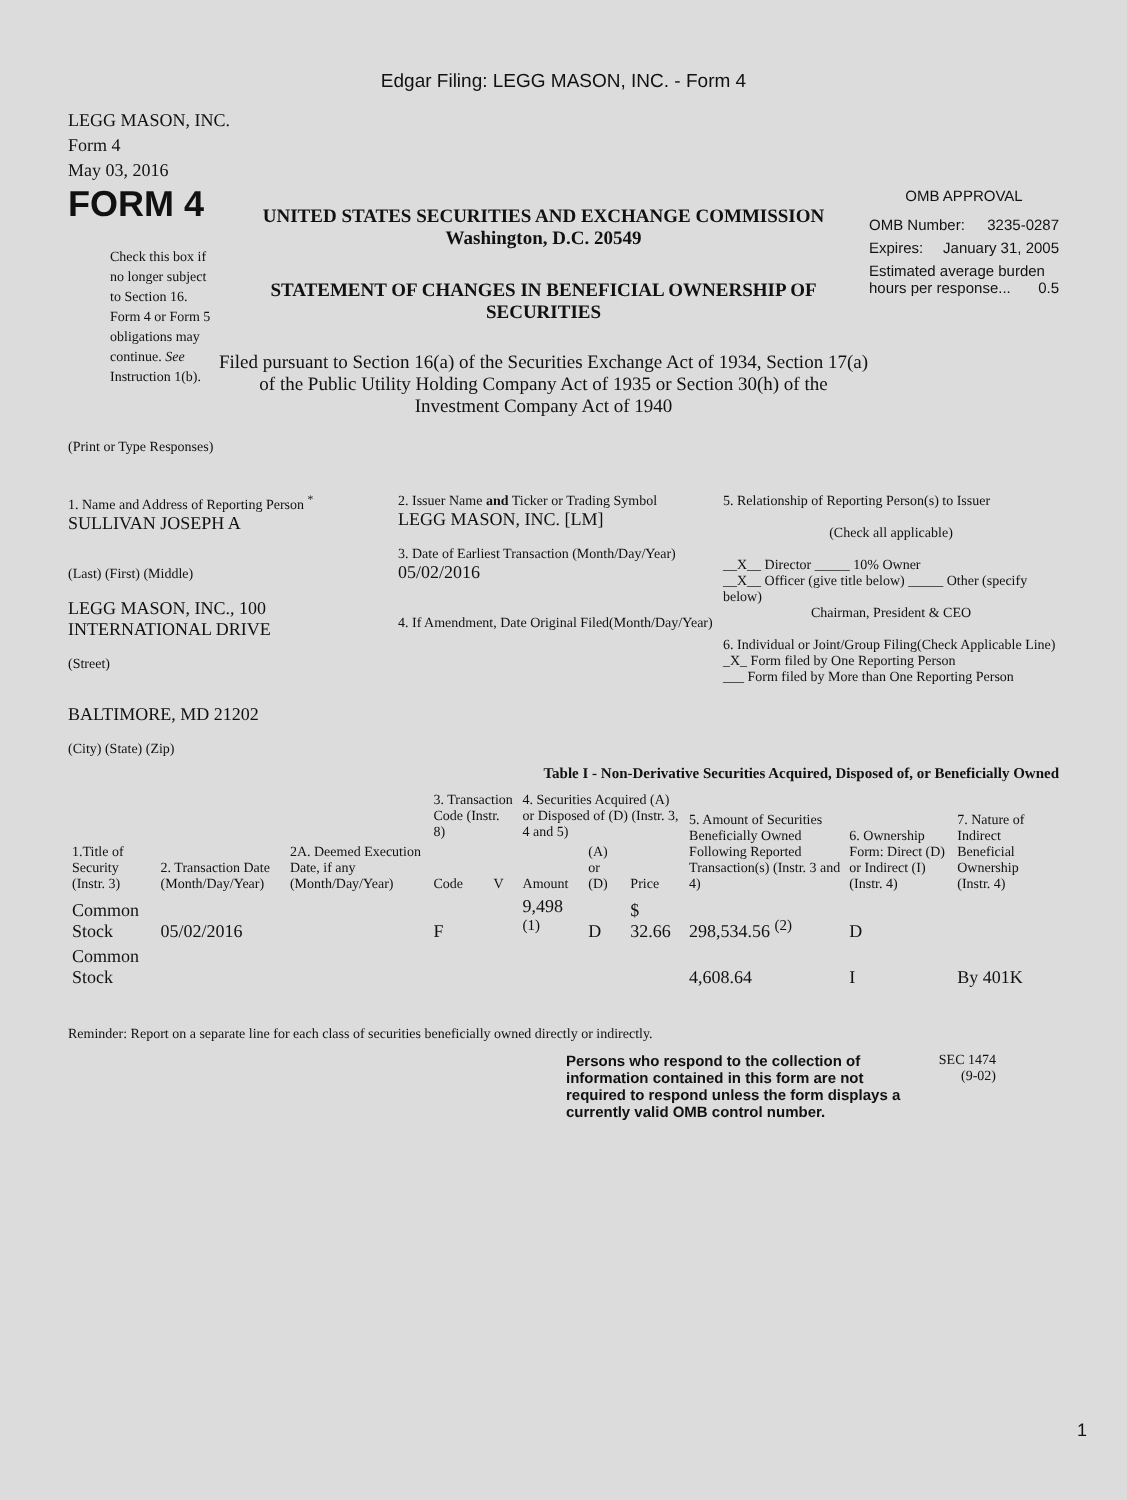Edgar Filing: LEGG MASON, INC. - Form 4
LEGG MASON, INC.
Form 4
May 03, 2016
FORM 4
Check this box if no longer subject to Section 16. Form 4 or Form 5 obligations may continue. See Instruction 1(b).
UNITED STATES SECURITIES AND EXCHANGE COMMISSION
Washington, D.C. 20549
STATEMENT OF CHANGES IN BENEFICIAL OWNERSHIP OF SECURITIES
Filed pursuant to Section 16(a) of the Securities Exchange Act of 1934, Section 17(a) of the Public Utility Holding Company Act of 1935 or Section 30(h) of the Investment Company Act of 1940
OMB APPROVAL
OMB Number: 3235-0287
Expires: January 31, 2005
Estimated average burden hours per response... 0.5
(Print or Type Responses)
1. Name and Address of Reporting Person <sup>*</sup>
SULLIVAN JOSEPH A
(Last) (First) (Middle)
LEGG MASON, INC., 100 INTERNATIONAL DRIVE
(Street)
BALTIMORE, MD 21202
(City) (State) (Zip)
2. Issuer Name and Ticker or Trading Symbol
LEGG MASON, INC. [LM]
3. Date of Earliest Transaction (Month/Day/Year)
05/02/2016
4. If Amendment, Date Original Filed(Month/Day/Year)
5. Relationship of Reporting Person(s) to Issuer
(Check all applicable)
__X__ Director _____ 10% Owner
__X__ Officer (give title below) _____ Other (specify below)
Chairman, President & CEO
6. Individual or Joint/Group Filing(Check Applicable Line)
_X_ Form filed by One Reporting Person
___ Form filed by More than One Reporting Person
Table I - Non-Derivative Securities Acquired, Disposed of, or Beneficially Owned
| 1.Title of Security (Instr. 3) | 2. Transaction Date (Month/Day/Year) | 2A. Deemed Execution Date, if any (Month/Day/Year) | 3. Transaction Code (Instr. 8) | | 4. Securities Acquired (A) or Disposed of (D) (Instr. 3, 4 and 5) | | | 5. Amount of Securities Beneficially Owned Following Reported Transaction(s) (Instr. 3 and 4) | 6. Ownership Form: Direct (D) or Indirect (I) (Instr. 4) | 7. Nature of Indirect Beneficial Ownership (Instr. 4) |
| --- | --- | --- | --- | --- | --- | --- | --- | --- | --- | --- |
| | | | Code | V | Amount | (A) or (D) | Price | | | |
| Common Stock | 05/02/2016 | | F | | 9,498 <sup>(1)</sup> | D | $ 32.66 | 298,534.56 <sup>(2)</sup> | D | |
| Common Stock | | | | | | | | 4,608.64 | I | By 401K |
Reminder: Report on a separate line for each class of securities beneficially owned directly or indirectly.
Persons who respond to the collection of information contained in this form are not required to respond unless the form displays a currently valid OMB control number.
SEC 1474
(9-02)
1